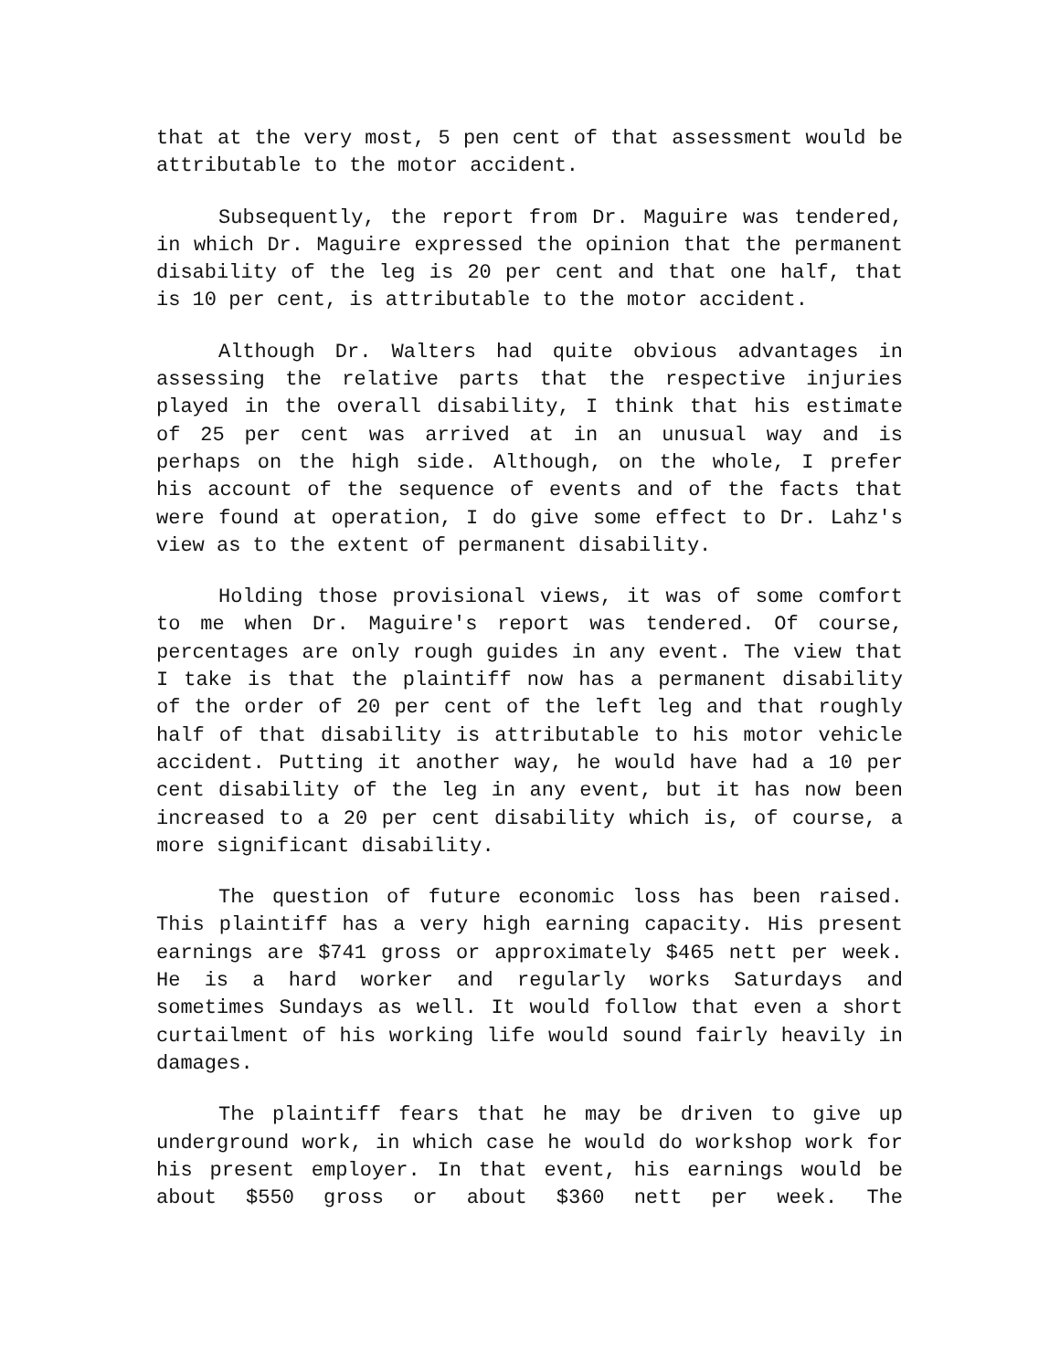that at the very most, 5 pen cent of that assessment would be attributable to the motor accident.
Subsequently, the report from Dr. Maguire was tendered, in which Dr. Maguire expressed the opinion that the permanent disability of the leg is 20 per cent and that one half, that is 10 per cent, is attributable to the motor accident.
Although Dr. Walters had quite obvious advantages in assessing the relative parts that the respective injuries played in the overall disability, I think that his estimate of 25 per cent was arrived at in an unusual way and is perhaps on the high side. Although, on the whole, I prefer his account of the sequence of events and of the facts that were found at operation, I do give some effect to Dr. Lahz's view as to the extent of permanent disability.
Holding those provisional views, it was of some comfort to me when Dr. Maguire's report was tendered. Of course, percentages are only rough guides in any event. The view that I take is that the plaintiff now has a permanent disability of the order of 20 per cent of the left leg and that roughly half of that disability is attributable to his motor vehicle accident. Putting it another way, he would have had a 10 per cent disability of the leg in any event, but it has now been increased to a 20 per cent disability which is, of course, a more significant disability.
The question of future economic loss has been raised. This plaintiff has a very high earning capacity. His present earnings are $741 gross or approximately $465 nett per week. He is a hard worker and regularly works Saturdays and sometimes Sundays as well. It would follow that even a short curtailment of his working life would sound fairly heavily in damages.
The plaintiff fears that he may be driven to give up underground work, in which case he would do workshop work for his present employer. In that event, his earnings would be about $550 gross or about $360 nett per week. The